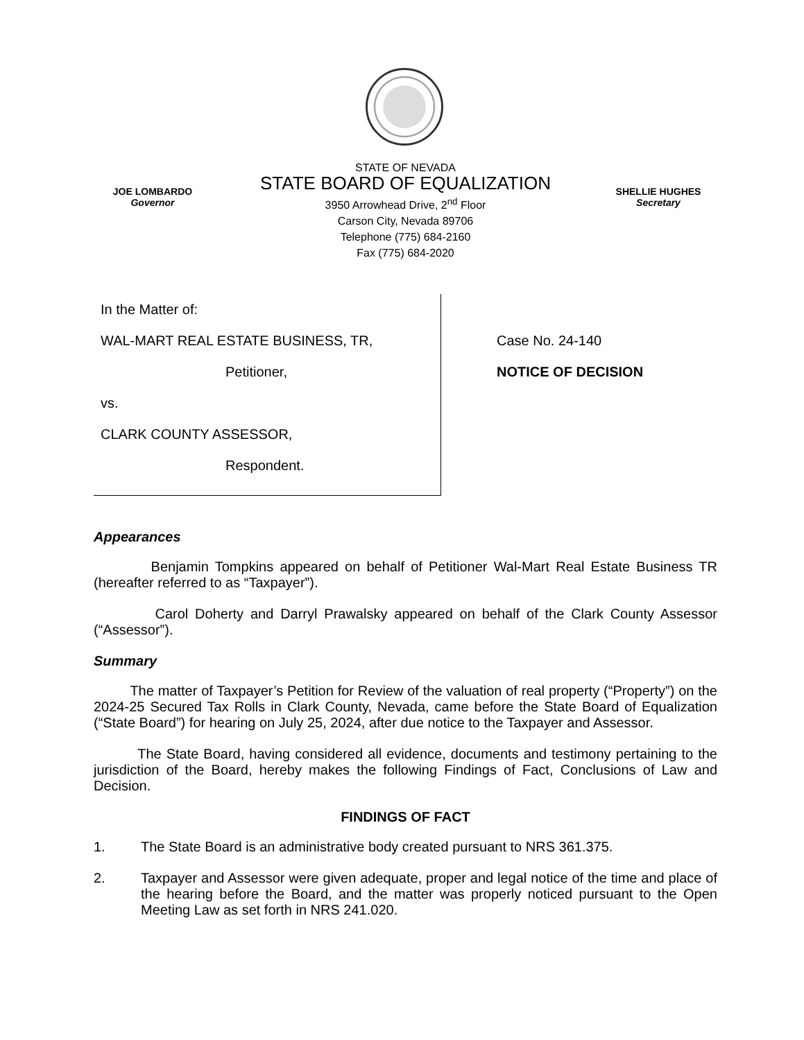JOE LOMBARDO
Governor
STATE OF NEVADA
STATE BOARD OF EQUALIZATION
3950 Arrowhead Drive, 2<sup>nd</sup> Floor
Carson City, Nevada 89706
Telephone (775) 684-2160
Fax (775) 684-2020
SHELLIE HUGHES
Secretary
In the Matter of:
WAL-MART REAL ESTATE BUSINESS, TR,
Petitioner,
vs.
CLARK COUNTY ASSESSOR,
Respondent.
Case No. 24-140
NOTICE OF DECISION
Appearances
Benjamin Tompkins appeared on behalf of Petitioner Wal-Mart Real Estate Business TR (hereafter referred to as “Taxpayer”).
Carol Doherty and Darryl Prawalsky appeared on behalf of the Clark County Assessor (“Assessor”).
Summary
The matter of Taxpayer’s Petition for Review of the valuation of real property (“Property”) on the 2024-25 Secured Tax Rolls in Clark County, Nevada, came before the State Board of Equalization (“State Board”) for hearing on July 25, 2024, after due notice to the Taxpayer and Assessor.
The State Board, having considered all evidence, documents and testimony pertaining to the jurisdiction of the Board, hereby makes the following Findings of Fact, Conclusions of Law and Decision.
FINDINGS OF FACT
1. The State Board is an administrative body created pursuant to NRS 361.375.
2. Taxpayer and Assessor were given adequate, proper and legal notice of the time and place of the hearing before the Board, and the matter was properly noticed pursuant to the Open Meeting Law as set forth in NRS 241.020.